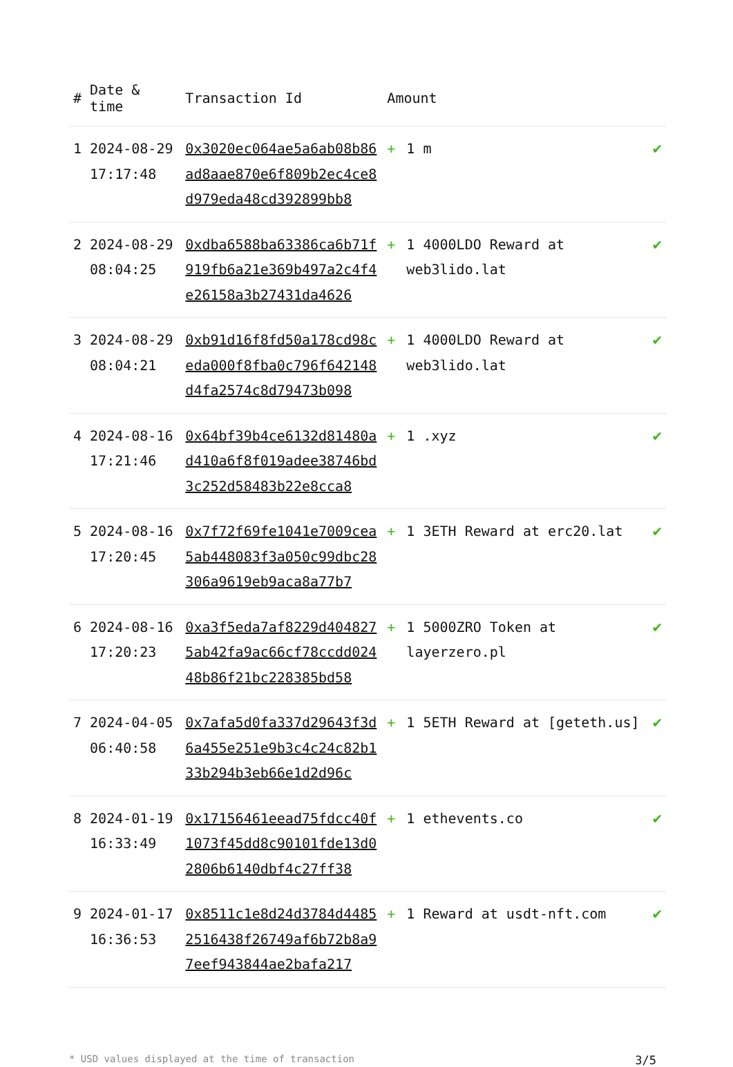| # | Date & time | Transaction Id | Amount | | |
| --- | --- | --- | --- | --- | --- |
| 1 | 2024-08-29 17:17:48 | 0x3020ec064ae5a6ab08b86ad8aae870e6f809b2ec4ce8d979eda48cd392899bb8 | + | 1 m | ✔ |
| 2 | 2024-08-29 08:04:25 | 0xdba6588ba63386ca6b71f919fb6a21e369b497a2c4f4e26158a3b27431da4626 | + | 1 4000LDO Reward at web3lido.lat | ✔ |
| 3 | 2024-08-29 08:04:21 | 0xb91d16f8fd50a178cd98ceda000f8fba0c796f642148d4fa2574c8d79473b098 | + | 1 4000LDO Reward at web3lido.lat | ✔ |
| 4 | 2024-08-16 17:21:46 | 0x64bf39b4ce6132d81480ad410a6f8f019adee38746bd3c252d58483b22e8cca8 | + | 1 .xyz | ✔ |
| 5 | 2024-08-16 17:20:45 | 0x7f72f69fe1041e7009cea5ab448083f3a050c99dbc28306a9619eb9aca8a77b7 | + | 1 3ETH Reward at erc20.lat | ✔ |
| 6 | 2024-08-16 17:20:23 | 0xa3f5eda7af8229d4048275ab42fa9ac66cf78ccdd02448b86f21bc228385bd58 | + | 1 5000ZRO Token at layerzero.pl | ✔ |
| 7 | 2024-04-05 06:40:58 | 0x7afa5d0fa337d29643f3d6a455e251e9b3c4c24c82b133b294b3eb66e1d2d96c | + | 1 5ETH Reward at [geteth.us] | ✔ |
| 8 | 2024-01-19 16:33:49 | 0x17156461eead75fdcc40f1073f45dd8c90101fde13d02806b6140dbf4c27ff38 | + | 1 ethevents.co | ✔ |
| 9 | 2024-01-17 16:36:53 | 0x8511c1e8d24d3784d44852516438f26749af6b72b8a97eef943844ae2bafa217 | + | 1 Reward at usdt-nft.com | ✔ |
* USD values displayed at the time of transaction 3/5